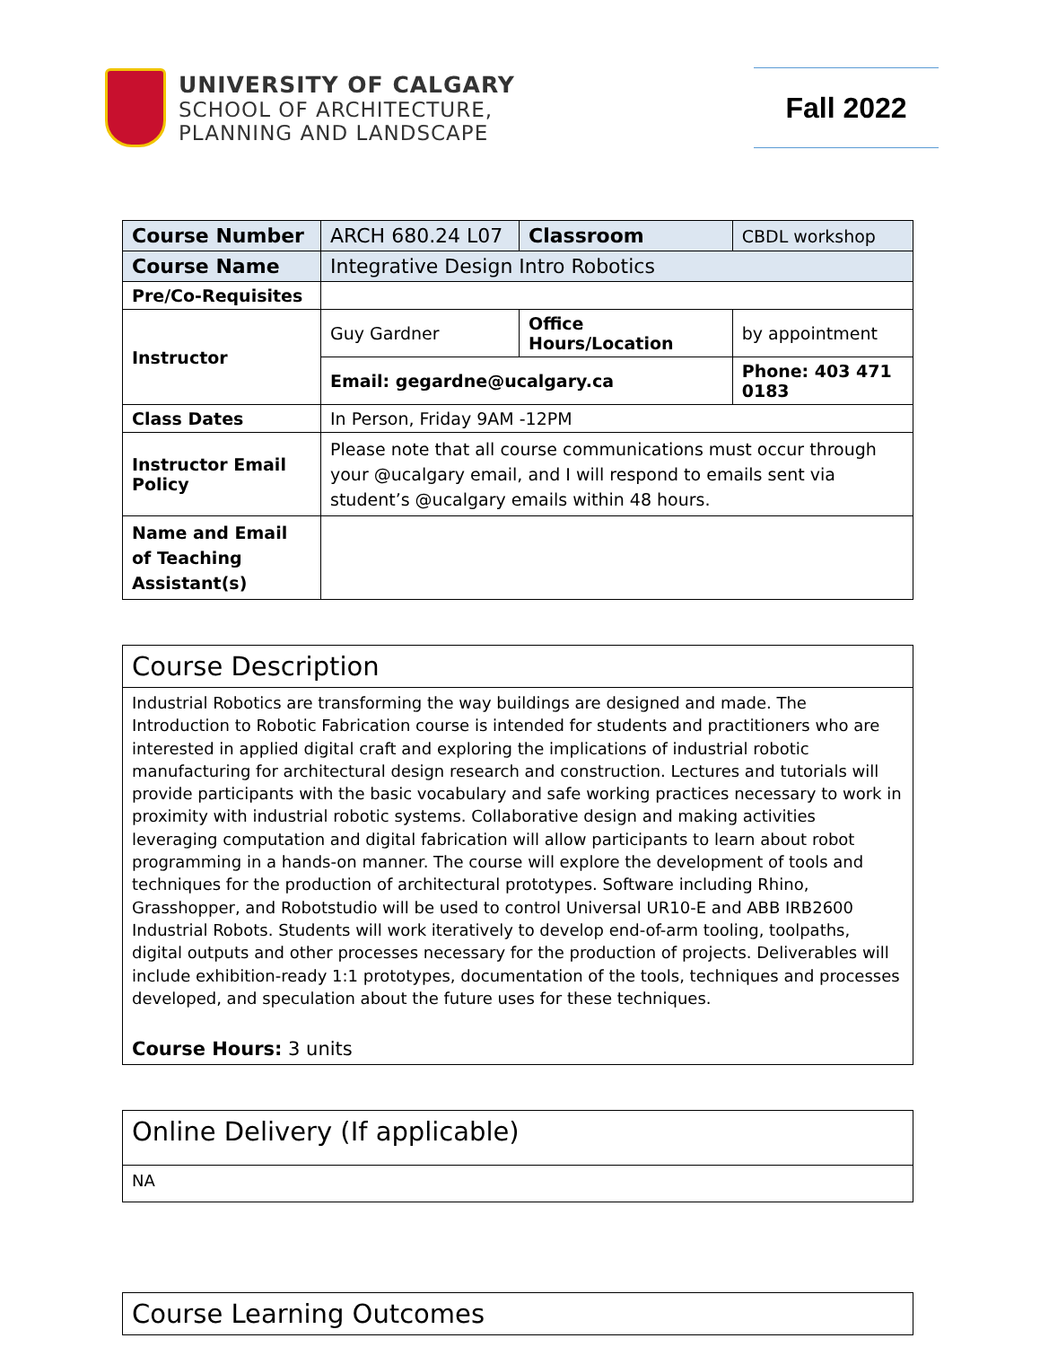UNIVERSITY OF CALGARY
SCHOOL OF ARCHITECTURE,
PLANNING AND LANDSCAPE
Fall 2022
| Course Number | ARCH 680.24 L07 | Classroom | | CBDL workshop |
| Course Name | Integrative Design Intro Robotics | | | |
| Pre/Co-Requisites | | | | |
| Instructor | Guy Gardner | Office Hours/Location | | by appointment |
| | Email: gegardne@ucalgary.ca | | Phone: 403 471 0183 | |
| Class Dates | In Person, Friday 9AM -12PM | | | |
| Instructor Email Policy | Please note that all course communications must occur through your @ucalgary email, and I will respond to emails sent via student’s @ucalgary emails within 48 hours. | | | |
| Name and Email of Teaching Assistant(s) | | | | |
Course Description
Industrial Robotics are transforming the way buildings are designed and made. The Introduction to Robotic Fabrication course is intended for students and practitioners who are interested in applied digital craft and exploring the implications of industrial robotic manufacturing for architectural design research and construction. Lectures and tutorials will provide participants with the basic vocabulary and safe working practices necessary to work in proximity with industrial robotic systems. Collaborative design and making activities leveraging computation and digital fabrication will allow participants to learn about robot programming in a hands-on manner. The course will explore the development of tools and techniques for the production of architectural prototypes. Software including Rhino, Grasshopper, and Robotstudio will be used to control Universal UR10-E and ABB IRB2600 Industrial Robots. Students will work iteratively to develop end-of-arm tooling, toolpaths, digital outputs and other processes necessary for the production of projects. Deliverables will include exhibition-ready 1:1 prototypes, documentation of the tools, techniques and processes developed, and speculation about the future uses for these techniques.
Course Hours: 3 units
Online Delivery (If applicable)
NA
Course Learning Outcomes